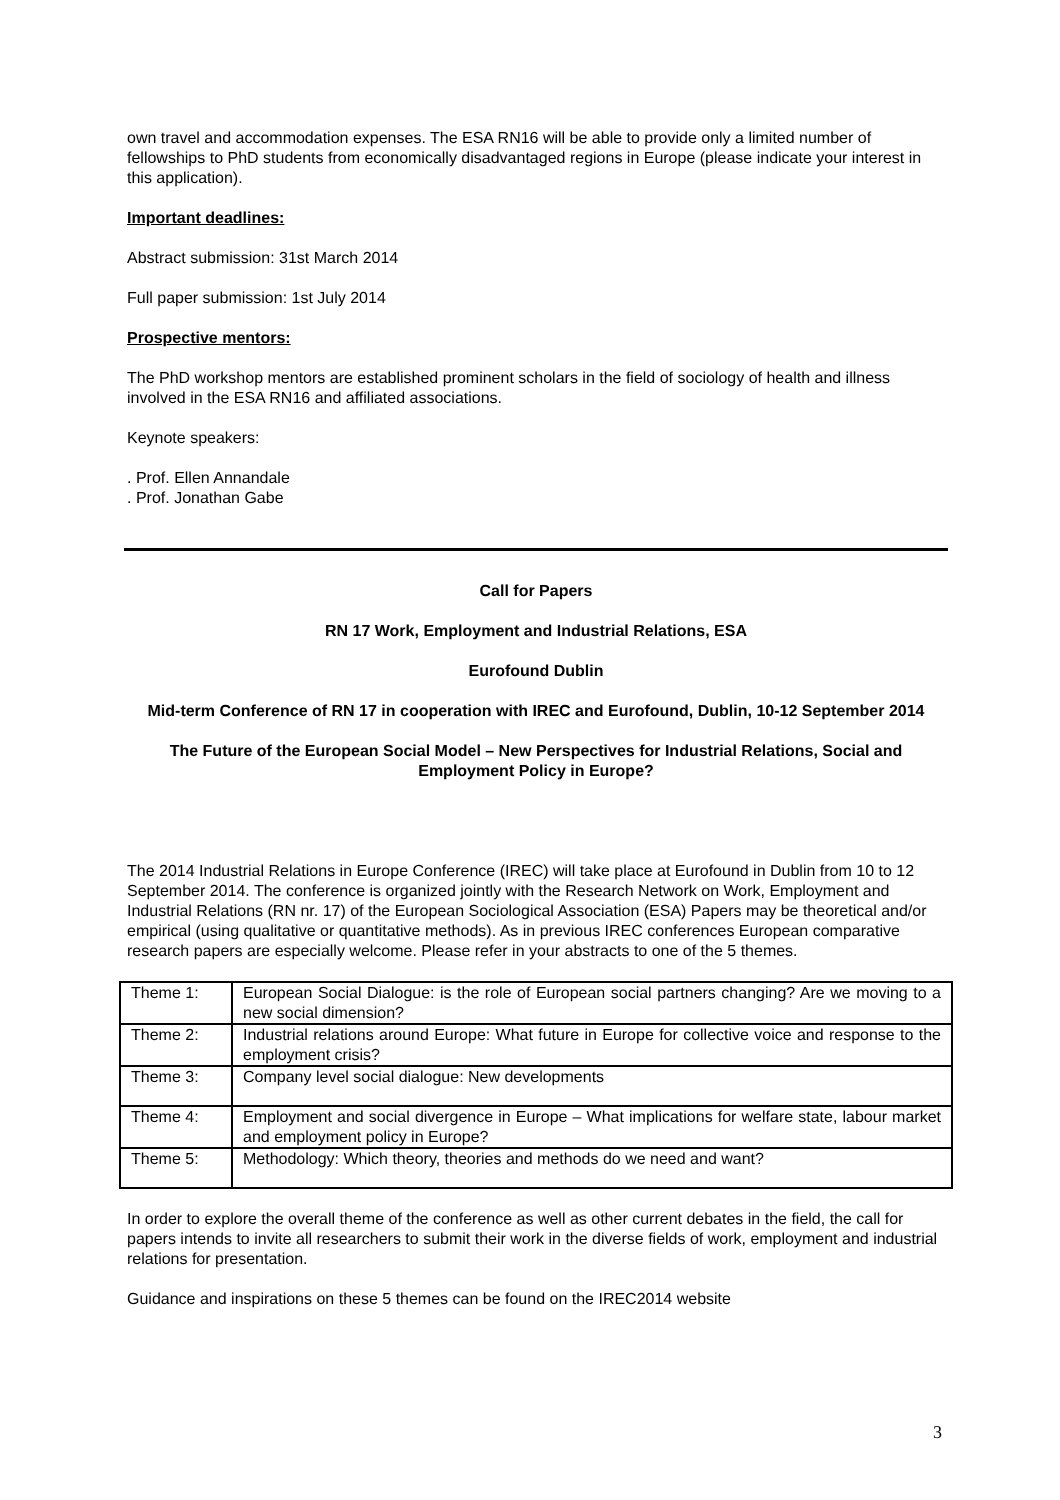own travel and accommodation expenses. The ESA RN16 will be able to provide only a limited number of fellowships to PhD students from economically disadvantaged regions in Europe (please indicate your interest in this application).
Important deadlines:
Abstract submission: 31st March 2014
Full paper submission: 1st July 2014
Prospective mentors:
The PhD workshop mentors are established prominent scholars in the field of sociology of health and illness involved in the ESA RN16 and affiliated associations.
Keynote speakers:
. Prof. Ellen Annandale
. Prof. Jonathan Gabe
Call for Papers
RN 17 Work, Employment and Industrial Relations, ESA
Eurofound Dublin
Mid-term Conference of RN 17 in cooperation with IREC and Eurofound, Dublin, 10-12 September 2014
The Future of the European Social Model – New Perspectives for Industrial Relations, Social and Employment Policy in Europe?
The 2014 Industrial Relations in Europe Conference (IREC) will take place at Eurofound in Dublin from 10 to 12 September 2014. The conference is organized jointly with the Research Network on Work, Employment and Industrial Relations (RN nr. 17) of the European Sociological Association (ESA) Papers may be theoretical and/or empirical (using qualitative or quantitative methods). As in previous IREC conferences European comparative research papers are especially welcome. Please refer in your abstracts to one of the 5 themes.
| Theme 1: | European Social Dialogue: is the role of European social partners changing? Are we moving to a new social dimension? |
| Theme 2: | Industrial relations around Europe: What future in Europe for collective voice and response to the employment crisis? |
| Theme 3: | Company level social dialogue: New developments |
| Theme 4: | Employment and social divergence in Europe – What implications for welfare state, labour market and employment policy in Europe? |
| Theme 5: | Methodology: Which theory, theories and methods do we need and want? |
In order to explore the overall theme of the conference as well as other current debates in the field, the call for papers intends to invite all researchers to submit their work in the diverse fields of work, employment and industrial relations for presentation.
Guidance and inspirations on these 5 themes can be found on the IREC2014 website
3